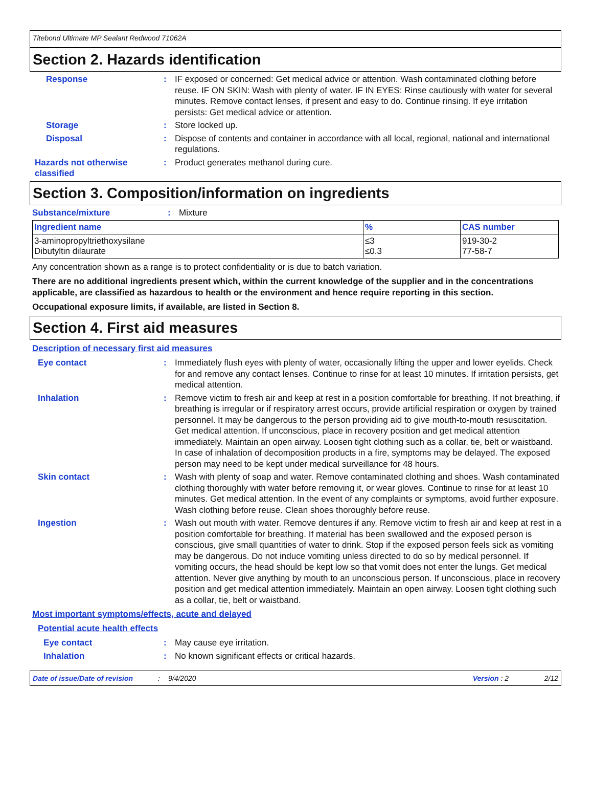Titebond Ultimate MP Sealant Redwood 71062A
Section 2. Hazards identification
Response : IF exposed or concerned: Get medical advice or attention. Wash contaminated clothing before reuse. IF ON SKIN: Wash with plenty of water. IF IN EYES: Rinse cautiously with water for several minutes. Remove contact lenses, if present and easy to do. Continue rinsing. If eye irritation persists: Get medical advice or attention.
Storage : Store locked up.
Disposal : Dispose of contents and container in accordance with all local, regional, national and international regulations.
Hazards not otherwise classified
: Product generates methanol during cure.
Section 3. Composition/information on ingredients
Substance/mixture : Mixture
| Ingredient name | % | CAS number |
| --- | --- | --- |
| 3-aminopropyltriethoxysilane Dibutyltin dilaurate | ≤3 ≤0.3 | 919-30-2 77-58-7 |
Any concentration shown as a range is to protect confidentiality or is due to batch variation.
There are no additional ingredients present which, within the current knowledge of the supplier and in the concentrations applicable, are classified as hazardous to health or the environment and hence require reporting in this section.
Occupational exposure limits, if available, are listed in Section 8.
Section 4. First aid measures
Description of necessary first aid measures
Eye contact : Immediately flush eyes with plenty of water, occasionally lifting the upper and lower eyelids. Check for and remove any contact lenses. Continue to rinse for at least 10 minutes. If irritation persists, get medical attention.
Inhalation : Remove victim to fresh air and keep at rest in a position comfortable for breathing. If not breathing, if breathing is irregular or if respiratory arrest occurs, provide artificial respiration or oxygen by trained personnel. It may be dangerous to the person providing aid to give mouth-to-mouth resuscitation. Get medical attention. If unconscious, place in recovery position and get medical attention immediately. Maintain an open airway. Loosen tight clothing such as a collar, tie, belt or waistband. In case of inhalation of decomposition products in a fire, symptoms may be delayed. The exposed person may need to be kept under medical surveillance for 48 hours.
Skin contact : Wash with plenty of soap and water. Remove contaminated clothing and shoes. Wash contaminated clothing thoroughly with water before removing it, or wear gloves. Continue to rinse for at least 10 minutes. Get medical attention. In the event of any complaints or symptoms, avoid further exposure. Wash clothing before reuse. Clean shoes thoroughly before reuse.
Ingestion : Wash out mouth with water. Remove dentures if any. Remove victim to fresh air and keep at rest in a position comfortable for breathing. If material has been swallowed and the exposed person is conscious, give small quantities of water to drink. Stop if the exposed person feels sick as vomiting may be dangerous. Do not induce vomiting unless directed to do so by medical personnel. If vomiting occurs, the head should be kept low so that vomit does not enter the lungs. Get medical attention. Never give anything by mouth to an unconscious person. If unconscious, place in recovery position and get medical attention immediately. Maintain an open airway. Loosen tight clothing such as a collar, tie, belt or waistband.
Most important symptoms/effects, acute and delayed
Potential acute health effects
Eye contact : May cause eye irritation.
Inhalation : No known significant effects or critical hazards.
Date of issue/Date of revision: 9/4/2020 Version : 2 2/12